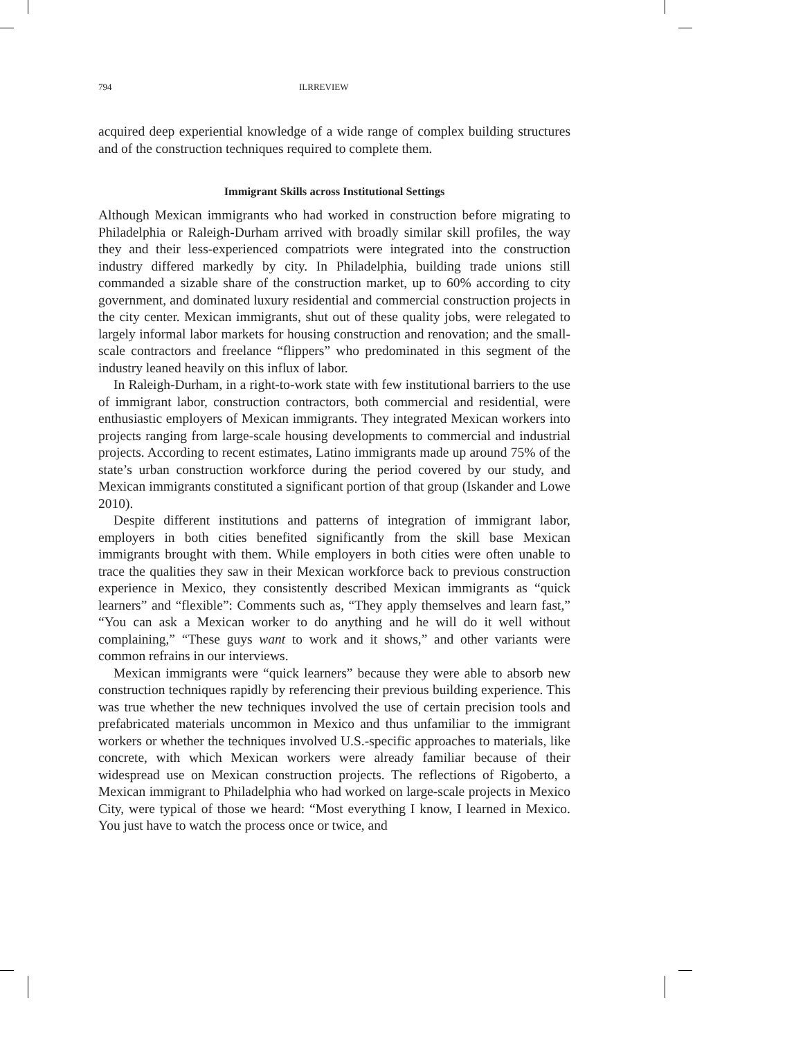794 ILRREVIEW
acquired deep experiential knowledge of a wide range of complex building structures and of the construction techniques required to complete them.
Immigrant Skills across Institutional Settings
Although Mexican immigrants who had worked in construction before migrating to Philadelphia or Raleigh-Durham arrived with broadly similar skill profiles, the way they and their less-experienced compatriots were integrated into the construction industry differed markedly by city. In Philadelphia, building trade unions still commanded a sizable share of the construction market, up to 60% according to city government, and dominated luxury residential and commercial construction projects in the city center. Mexican immigrants, shut out of these quality jobs, were relegated to largely informal labor markets for housing construction and renovation; and the small-scale contractors and freelance “flippers” who predominated in this segment of the industry leaned heavily on this influx of labor.
In Raleigh-Durham, in a right-to-work state with few institutional barriers to the use of immigrant labor, construction contractors, both commercial and residential, were enthusiastic employers of Mexican immigrants. They integrated Mexican workers into projects ranging from large-scale housing developments to commercial and industrial projects. According to recent estimates, Latino immigrants made up around 75% of the state’s urban construction workforce during the period covered by our study, and Mexican immigrants constituted a significant portion of that group (Iskander and Lowe 2010).
Despite different institutions and patterns of integration of immigrant labor, employers in both cities benefited significantly from the skill base Mexican immigrants brought with them. While employers in both cities were often unable to trace the qualities they saw in their Mexican workforce back to previous construction experience in Mexico, they consistently described Mexican immigrants as “quick learners” and “flexible”: Comments such as, “They apply themselves and learn fast,” “You can ask a Mexican worker to do anything and he will do it well without complaining,” “These guys want to work and it shows,” and other variants were common refrains in our interviews.
Mexican immigrants were “quick learners” because they were able to absorb new construction techniques rapidly by referencing their previous building experience. This was true whether the new techniques involved the use of certain precision tools and prefabricated materials uncommon in Mexico and thus unfamiliar to the immigrant workers or whether the techniques involved U.S.-specific approaches to materials, like concrete, with which Mexican workers were already familiar because of their widespread use on Mexican construction projects. The reflections of Rigoberto, a Mexican immigrant to Philadelphia who had worked on large-scale projects in Mexico City, were typical of those we heard: “Most everything I know, I learned in Mexico. You just have to watch the process once or twice, and